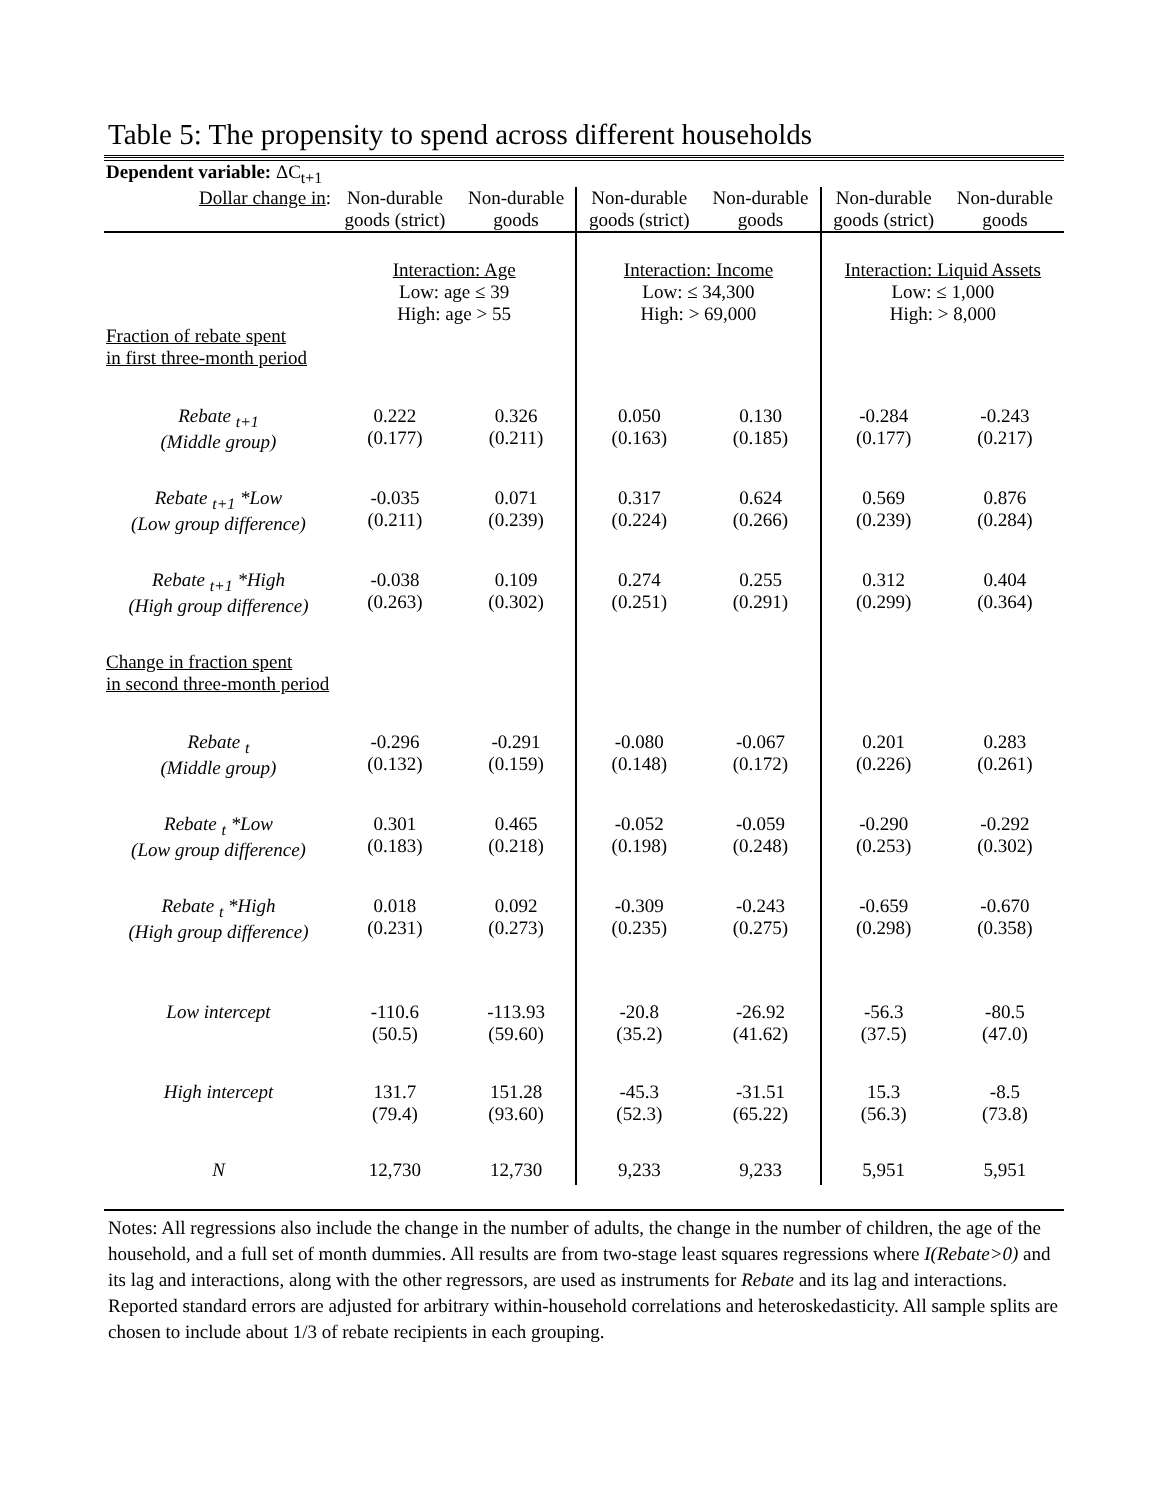Table 5: The propensity to spend across different households
| Dependent variable: ΔC<sub>t+1</sub> | | | | | | |
| Dollar change in : | Non-durable goods (strict) | Non-durable goods | Non-durable goods (strict) | Non-durable goods | Non-durable goods (strict) | Non-durable goods |
| | Interaction: Age Low: age ≤ 39 High: age > 55 | | Interaction: Income Low: ≤ 34,300 High: > 69,000 | | Interaction: Liquid Assets Low: ≤ 1,000 High: > 8,000 | |
| Fraction of rebate spent in first three-month period | | | | | | |
| Rebate <sub>t+1</sub> (Middle group) | 0.222 (0.177) | 0.326 (0.211) | 0.050 (0.163) | 0.130 (0.185) | -0.284 (0.177) | -0.243 (0.217) |
| Rebate <sub>t+1</sub> *Low (Low group difference) | -0.035 (0.211) | 0.071 (0.239) | 0.317 (0.224) | 0.624 (0.266) | 0.569 (0.239) | 0.876 (0.284) |
| Rebate <sub>t+1</sub> *High (High group difference) | -0.038 (0.263) | 0.109 (0.302) | 0.274 (0.251) | 0.255 (0.291) | 0.312 (0.299) | 0.404 (0.364) |
| Change in fraction spent in second three-month period | | | | | | |
| Rebate <sub>t</sub> (Middle group) | -0.296 (0.132) | -0.291 (0.159) | -0.080 (0.148) | -0.067 (0.172) | 0.201 (0.226) | 0.283 (0.261) |
| Rebate <sub>t</sub> *Low (Low group difference) | 0.301 (0.183) | 0.465 (0.218) | -0.052 (0.198) | -0.059 (0.248) | -0.290 (0.253) | -0.292 (0.302) |
| Rebate <sub>t</sub> *High (High group difference) | 0.018 (0.231) | 0.092 (0.273) | -0.309 (0.235) | -0.243 (0.275) | -0.659 (0.298) | -0.670 (0.358) |
| Low intercept | -110.6 (50.5) | -113.93 (59.60) | -20.8 (35.2) | -26.92 (41.62) | -56.3 (37.5) | -80.5 (47.0) |
| High intercept | 131.7 (79.4) | 151.28 (93.60) | -45.3 (52.3) | -31.51 (65.22) | 15.3 (56.3) | -8.5 (73.8) |
| N | 12,730 | 12,730 | 9,233 | 9,233 | 5,951 | 5,951 |
Notes: All regressions also include the change in the number of adults, the change in the number of children, the age of the household, and a full set of month dummies. All results are from two-stage least squares regressions where I(Rebate>0) and its lag and interactions, along with the other regressors, are used as instruments for Rebate and its lag and interactions. Reported standard errors are adjusted for arbitrary within-household correlations and heteroskedasticity. All sample splits are chosen to include about 1/3 of rebate recipients in each grouping.